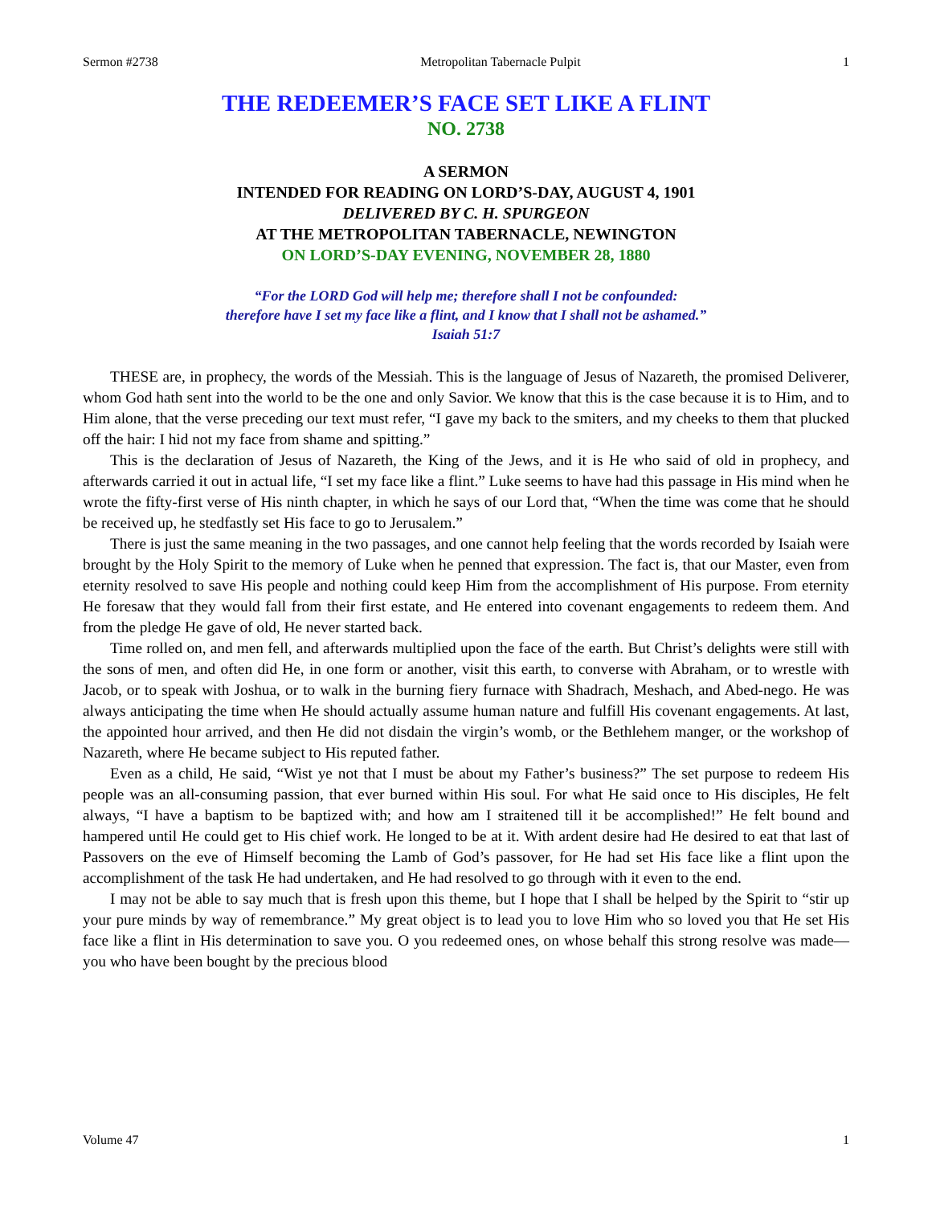Sermon #2738 Metropolitan Tabernacle Pulpit 1
THE REDEEMER’S FACE SET LIKE A FLINT
NO. 2738
A SERMON
INTENDED FOR READING ON LORD’S-DAY, AUGUST 4, 1901
DELIVERED BY C. H. SPURGEON
AT THE METROPOLITAN TABERNACLE, NEWINGTON
ON LORD’S-DAY EVENING, NOVEMBER 28, 1880
“For the LORD God will help me; therefore shall I not be confounded:
therefore have I set my face like a flint, and I know that I shall not be ashamed.”
Isaiah 51:7
THESE are, in prophecy, the words of the Messiah. This is the language of Jesus of Nazareth, the promised Deliverer, whom God hath sent into the world to be the one and only Savior. We know that this is the case because it is to Him, and to Him alone, that the verse preceding our text must refer, “I gave my back to the smiters, and my cheeks to them that plucked off the hair: I hid not my face from shame and spitting.”
This is the declaration of Jesus of Nazareth, the King of the Jews, and it is He who said of old in prophecy, and afterwards carried it out in actual life, “I set my face like a flint.” Luke seems to have had this passage in His mind when he wrote the fifty-first verse of His ninth chapter, in which he says of our Lord that, “When the time was come that he should be received up, he stedfastly set His face to go to Jerusalem.”
There is just the same meaning in the two passages, and one cannot help feeling that the words recorded by Isaiah were brought by the Holy Spirit to the memory of Luke when he penned that expression. The fact is, that our Master, even from eternity resolved to save His people and nothing could keep Him from the accomplishment of His purpose. From eternity He foresaw that they would fall from their first estate, and He entered into covenant engagements to redeem them. And from the pledge He gave of old, He never started back.
Time rolled on, and men fell, and afterwards multiplied upon the face of the earth. But Christ’s delights were still with the sons of men, and often did He, in one form or another, visit this earth, to converse with Abraham, or to wrestle with Jacob, or to speak with Joshua, or to walk in the burning fiery furnace with Shadrach, Meshach, and Abed-nego. He was always anticipating the time when He should actually assume human nature and fulfill His covenant engagements. At last, the appointed hour arrived, and then He did not disdain the virgin’s womb, or the Bethlehem manger, or the workshop of Nazareth, where He became subject to His reputed father.
Even as a child, He said, “Wist ye not that I must be about my Father’s business?” The set purpose to redeem His people was an all-consuming passion, that ever burned within His soul. For what He said once to His disciples, He felt always, “I have a baptism to be baptized with; and how am I straitened till it be accomplished!” He felt bound and hampered until He could get to His chief work. He longed to be at it. With ardent desire had He desired to eat that last of Passovers on the eve of Himself becoming the Lamb of God’s passover, for He had set His face like a flint upon the accomplishment of the task He had undertaken, and He had resolved to go through with it even to the end.
I may not be able to say much that is fresh upon this theme, but I hope that I shall be helped by the Spirit to “stir up your pure minds by way of remembrance.” My great object is to lead you to love Him who so loved you that He set His face like a flint in His determination to save you. O you redeemed ones, on whose behalf this strong resolve was made—you who have been bought by the precious blood
Volume 47 1